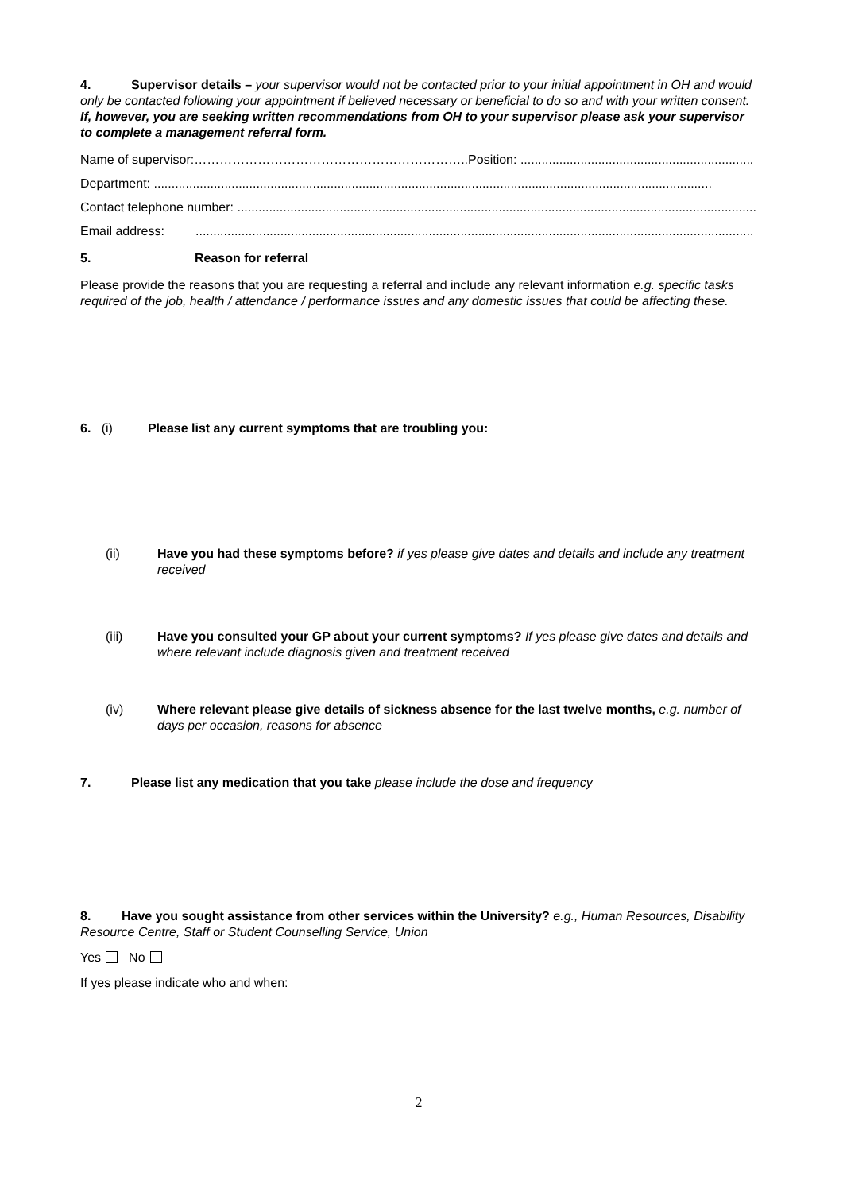4. Supervisor details – your supervisor would not be contacted prior to your initial appointment in OH and would only be contacted following your appointment if believed necessary or beneficial to do so and with your written consent. If, however, you are seeking written recommendations from OH to your supervisor please ask your supervisor to complete a management referral form.
Name of supervisor:………………………………………………………..Position: ..................................................................
Department: ..............................................................................................................................................................
Contact telephone number: ..............................................................................................................................................................
Email address:..............................................................................................................................................................
5. Reason for referral
Please provide the reasons that you are requesting a referral and include any relevant information e.g. specific tasks required of the job, health / attendance / performance issues and any domestic issues that could be affecting these.
6. (i) Please list any current symptoms that are troubling you:
(ii) Have you had these symptoms before? if yes please give dates and details and include any treatment received
(iii) Have you consulted your GP about your current symptoms? If yes please give dates and details and where relevant include diagnosis given and treatment received
(iv) Where relevant please give details of sickness absence for the last twelve months, e.g. number of days per occasion, reasons for absence
7. Please list any medication that you take please include the dose and frequency
8. Have you sought assistance from other services within the University? e.g., Human Resources, Disability Resource Centre, Staff or Student Counselling Service, Union
Yes No
If yes please indicate who and when:
2